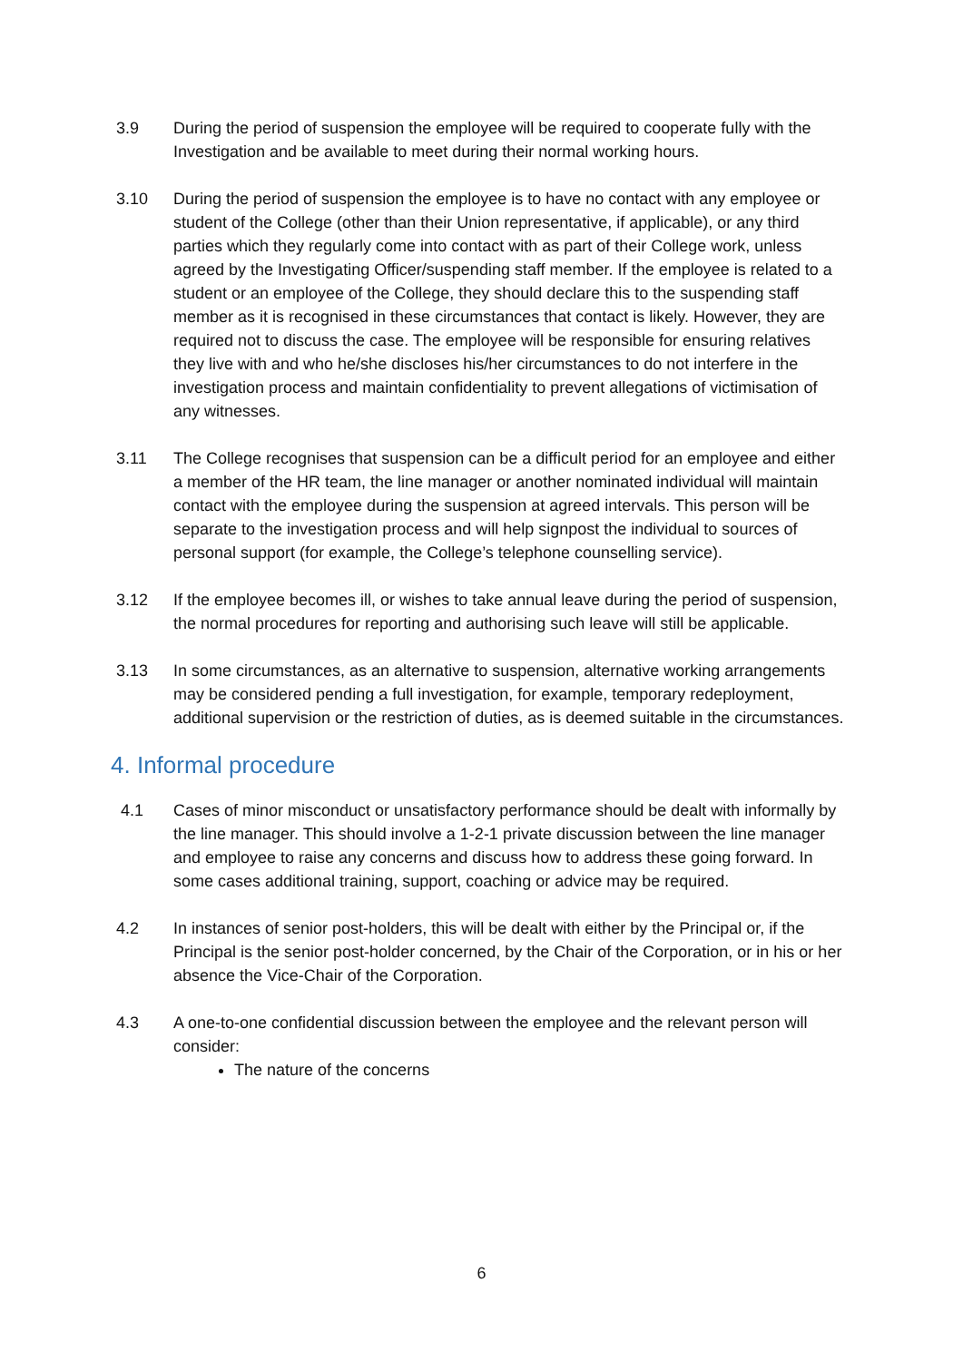3.9 During the period of suspension the employee will be required to cooperate fully with the Investigation and be available to meet during their normal working hours.
3.10 During the period of suspension the employee is to have no contact with any employee or student of the College (other than their Union representative, if applicable), or any third parties which they regularly come into contact with as part of their College work, unless agreed by the Investigating Officer/suspending staff member. If the employee is related to a student or an employee of the College, they should declare this to the suspending staff member as it is recognised in these circumstances that contact is likely. However, they are required not to discuss the case. The employee will be responsible for ensuring relatives they live with and who he/she discloses his/her circumstances to do not interfere in the investigation process and maintain confidentiality to prevent allegations of victimisation of any witnesses.
3.11 The College recognises that suspension can be a difficult period for an employee and either a member of the HR team, the line manager or another nominated individual will maintain contact with the employee during the suspension at agreed intervals. This person will be separate to the investigation process and will help signpost the individual to sources of personal support (for example, the College’s telephone counselling service).
3.12 If the employee becomes ill, or wishes to take annual leave during the period of suspension, the normal procedures for reporting and authorising such leave will still be applicable.
3.13 In some circumstances, as an alternative to suspension, alternative working arrangements may be considered pending a full investigation, for example, temporary redeployment, additional supervision or the restriction of duties, as is deemed suitable in the circumstances.
4. Informal procedure
4.1 Cases of minor misconduct or unsatisfactory performance should be dealt with informally by the line manager. This should involve a 1-2-1 private discussion between the line manager and employee to raise any concerns and discuss how to address these going forward. In some cases additional training, support, coaching or advice may be required.
4.2 In instances of senior post-holders, this will be dealt with either by the Principal or, if the Principal is the senior post-holder concerned, by the Chair of the Corporation, or in his or her absence the Vice-Chair of the Corporation.
4.3 A one-to-one confidential discussion between the employee and the relevant person will consider:
The nature of the concerns
6